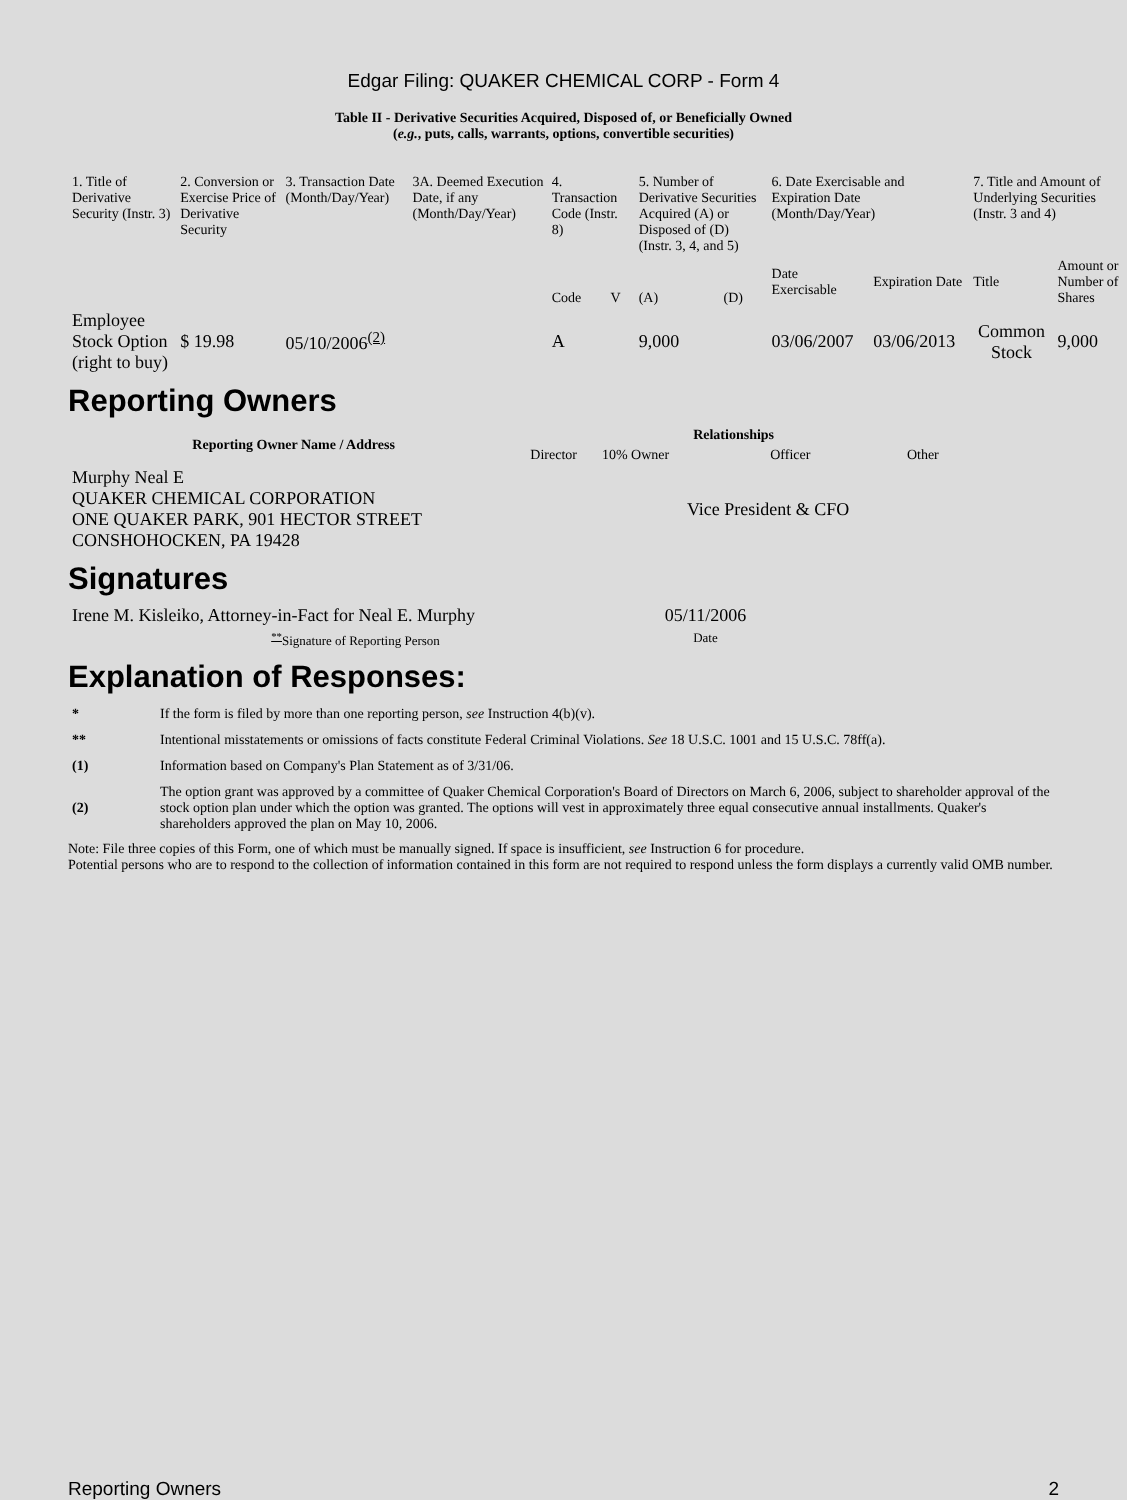Edgar Filing: QUAKER CHEMICAL CORP - Form 4
Table II - Derivative Securities Acquired, Disposed of, or Beneficially Owned
(e.g., puts, calls, warrants, options, convertible securities)
| 1. Title of Derivative Security (Instr. 3) | 2. Conversion or Exercise Price of Derivative Security | 3. Transaction Date (Month/Day/Year) | 3A. Deemed Execution Date, if any (Month/Day/Year) | 4. Transaction Code (Instr. 8) | | 5. Number of Derivative Securities Acquired (A) or Disposed of (D) (Instr. 3, 4, and 5) | | 6. Date Exercisable and Expiration Date (Month/Day/Year) | | 7. Title and Amount of Underlying Securities (Instr. 3 and 4) | |
| --- | --- | --- | --- | --- | --- | --- | --- | --- | --- | --- | --- |
| | | | | Code | V | (A) | (D) | Date Exercisable | Expiration Date | Title | Amount or Number of Shares |
| Employee Stock Option (right to buy) | $ 19.98 | 05/10/2006<sup>(2)</sup> | | A | | 9,000 | | 03/06/2007 | 03/06/2013 | Common Stock | 9,000 |
Reporting Owners
| Reporting Owner Name / Address | Relationships | | | |
| --- | --- | --- | --- | --- |
| | Director | 10% Owner | Officer | Other |
| Murphy Neal E QUAKER CHEMICAL CORPORATION ONE QUAKER PARK, 901 HECTOR STREET CONSHOHOCKEN, PA 19428 | | | Vice President & CFO | |
Signatures
| Irene M. Kisleiko, Attorney-in-Fact for Neal E. Murphy | 05/11/2006 |
| <sup>**</sup> Signature of Reporting Person | Date |
Explanation of Responses:
| * | If the form is filed by more than one reporting person, see Instruction 4(b)(v). |
| ** | Intentional misstatements or omissions of facts constitute Federal Criminal Violations. See 18 U.S.C. 1001 and 15 U.S.C. 78ff(a). |
| (1) | Information based on Company's Plan Statement as of 3/31/06. |
| (2) | The option grant was approved by a committee of Quaker Chemical Corporation's Board of Directors on March 6, 2006, subject to shareholder approval of the stock option plan under which the option was granted. The options will vest in approximately three equal consecutive annual installments. Quaker's shareholders approved the plan on May 10, 2006. |
Note: File three copies of this Form, one of which must be manually signed. If space is insufficient, see Instruction 6 for procedure.
Potential persons who are to respond to the collection of information contained in this form are not required to respond unless the form displays a currently valid OMB number.
Reporting Owners 2